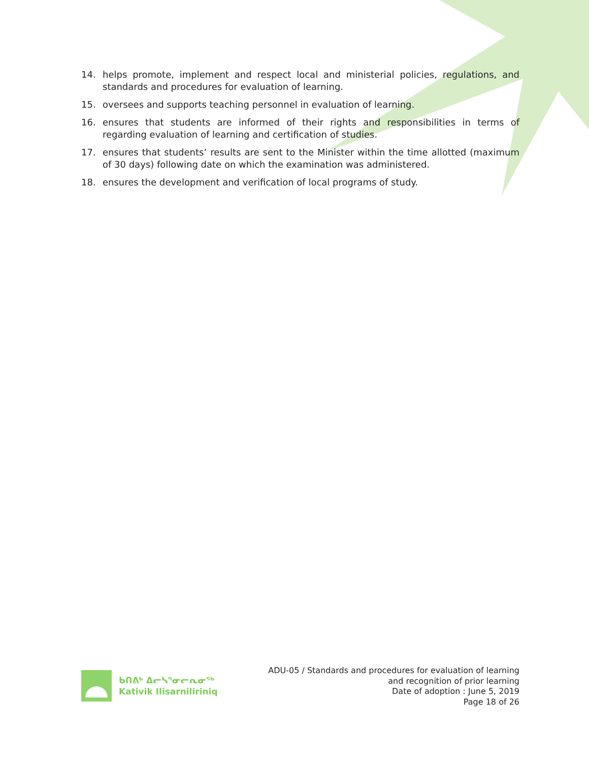14. helps promote, implement and respect local and ministerial policies, regulations, and standards and procedures for evaluation of learning.
15. oversees and supports teaching personnel in evaluation of learning.
16. ensures that students are informed of their rights and responsibilities in terms of regarding evaluation of learning and certification of studies.
17. ensures that students’ results are sent to the Minister within the time allotted (maximum of 30 days) following date on which the examination was administered.
18. ensures the development and verification of local programs of study.
ᑲᑎᕕᒃ ᐃᓕᓴᕐᓂᓕᕆᓂᖅ
Kativik Ilisarniliriniq
ADU-05 / Standards and procedures for evaluation of learning
and recognition of prior learning
Date of adoption : June 5, 2019
Page 18 of 26